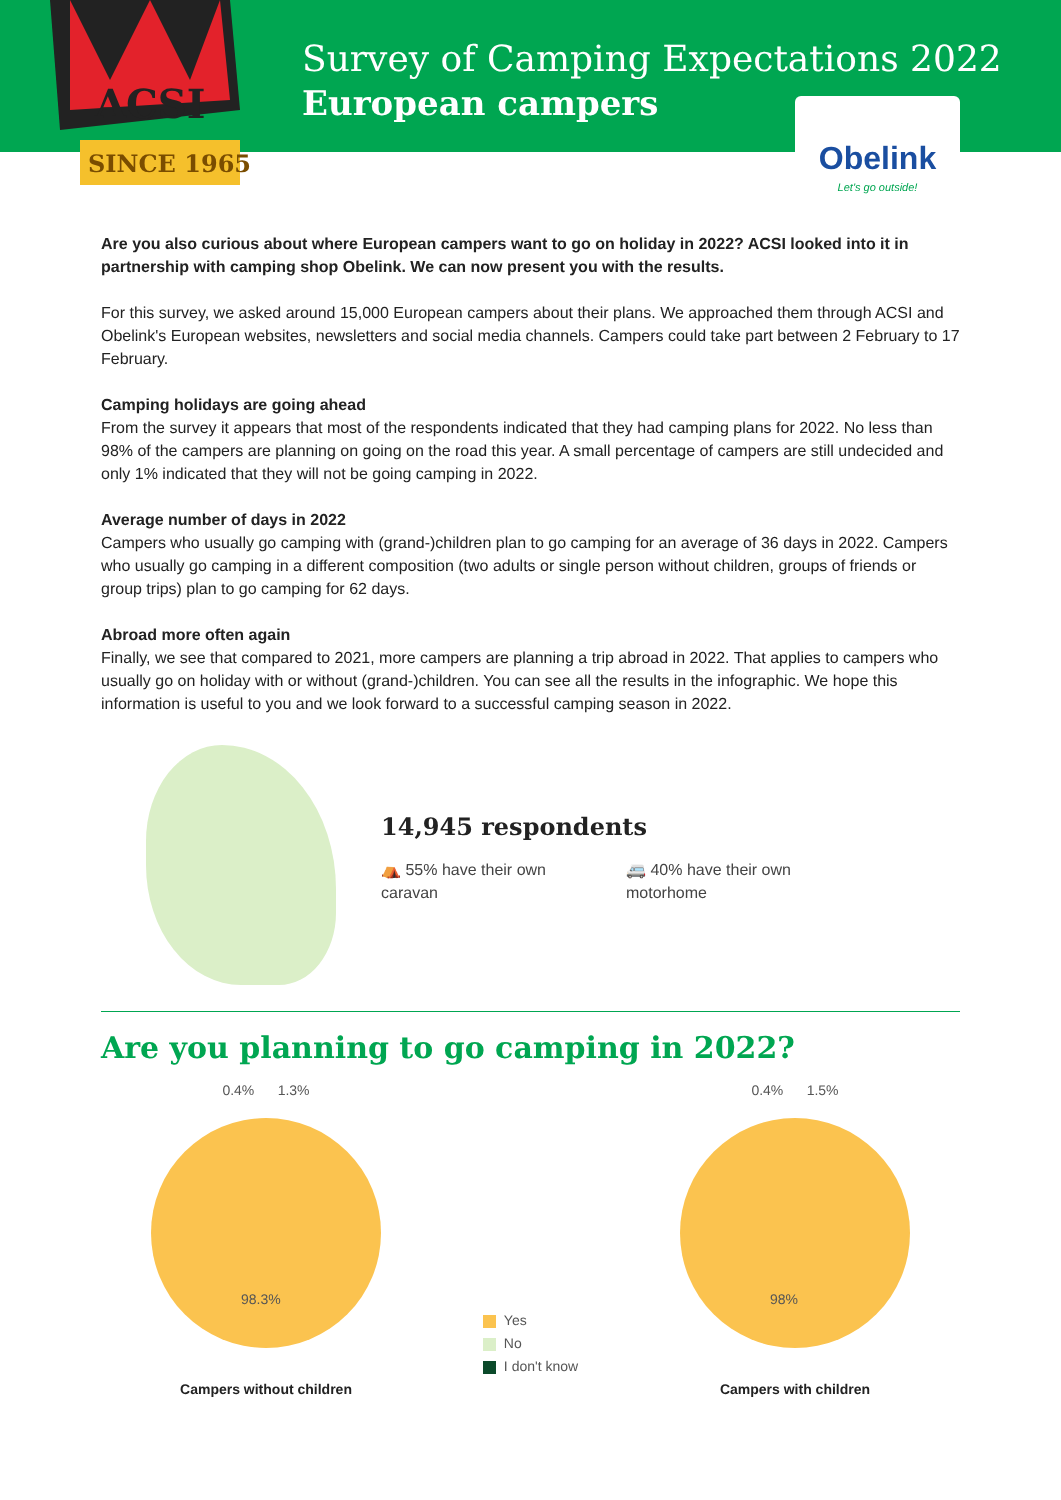ACSI
SINCE 1965
Survey of Camping Expectations 2022
European campers
Obelink
Let's go outside!
Are you also curious about where European campers want to go on holiday in 2022? ACSI looked into it in partnership with camping shop Obelink. We can now present you with the results.
For this survey, we asked around 15,000 European campers about their plans. We approached them through ACSI and Obelink's European websites, newsletters and social media channels. Campers could take part between 2 February to 17 February.
Camping holidays are going ahead
From the survey it appears that most of the respondents indicated that they had camping plans for 2022. No less than 98% of the campers are planning on going on the road this year. A small percentage of campers are still undecided and only 1% indicated that they will not be going camping in 2022.
Average number of days in 2022
Campers who usually go camping with (grand-)children plan to go camping for an average of 36 days in 2022. Campers who usually go camping in a different composition (two adults or single person without children, groups of friends or group trips) plan to go camping for 62 days.
Abroad more often again
Finally, we see that compared to 2021, more campers are planning a trip abroad in 2022. That applies to campers who usually go on holiday with or without (grand-)children. You can see all the results in the infographic. We hope this information is useful to you and we look forward to a successful camping season in 2022.
14,945 respondents
⛺ 55% have their own
caravan
🚐 40% have their own
motorhome
Are you planning to go camping in 2022?
0.4% 1.3%
98.3%
Campers without children
Yes
No
I don't know
0.4% 1.5%
98%
Campers with children